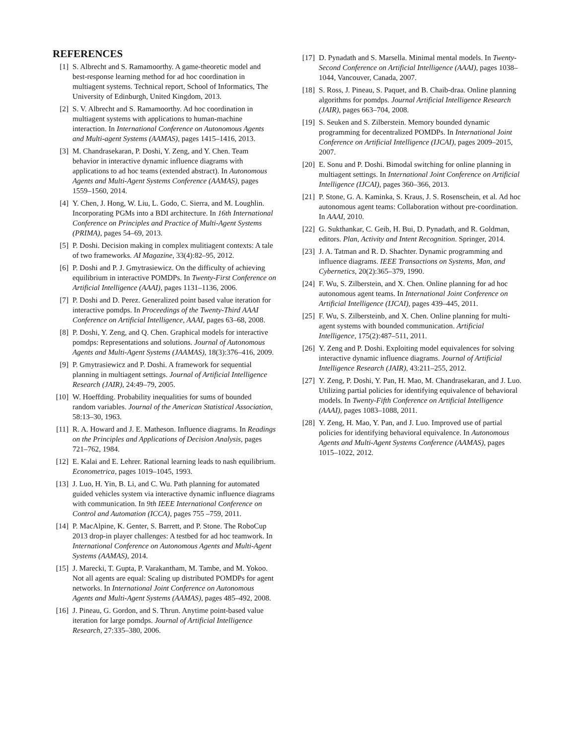REFERENCES
[1] S. Albrecht and S. Ramamoorthy. A game-theoretic model and best-response learning method for ad hoc coordination in multiagent systems. Technical report, School of Informatics, The University of Edinburgh, United Kingdom, 2013.
[2] S. V. Albrecht and S. Ramamoorthy. Ad hoc coordination in multiagent systems with applications to human-machine interaction. In International Conference on Autonomous Agents and Multi-agent Systems (AAMAS), pages 1415–1416, 2013.
[3] M. Chandrasekaran, P. Doshi, Y. Zeng, and Y. Chen. Team behavior in interactive dynamic influence diagrams with applications to ad hoc teams (extended abstract). In Autonomous Agents and Multi-Agent Systems Conference (AAMAS), pages 1559–1560, 2014.
[4] Y. Chen, J. Hong, W. Liu, L. Godo, C. Sierra, and M. Loughlin. Incorporating PGMs into a BDI architecture. In 16th International Conference on Principles and Practice of Multi-Agent Systems (PRIMA), pages 54–69, 2013.
[5] P. Doshi. Decision making in complex mulitiagent contexts: A tale of two frameworks. AI Magazine, 33(4):82–95, 2012.
[6] P. Doshi and P. J. Gmytrasiewicz. On the difficulty of achieving equilibrium in interactive POMDPs. In Twenty-First Conference on Artificial Intelligence (AAAI), pages 1131–1136, 2006.
[7] P. Doshi and D. Perez. Generalized point based value iteration for interactive pomdps. In Proceedings of the Twenty-Third AAAI Conference on Artificial Intelligence, AAAI, pages 63–68, 2008.
[8] P. Doshi, Y. Zeng, and Q. Chen. Graphical models for interactive pomdps: Representations and solutions. Journal of Autonomous Agents and Multi-Agent Systems (JAAMAS), 18(3):376–416, 2009.
[9] P. Gmytrasiewicz and P. Doshi. A framework for sequential planning in multiagent settings. Journal of Artificial Intelligence Research (JAIR), 24:49–79, 2005.
[10] W. Hoeffding. Probability inequalities for sums of bounded random variables. Journal of the American Statistical Association, 58:13–30, 1963.
[11] R. A. Howard and J. E. Matheson. Influence diagrams. In Readings on the Principles and Applications of Decision Analysis, pages 721–762, 1984.
[12] E. Kalai and E. Lehrer. Rational learning leads to nash equilibrium. Econometrica, pages 1019–1045, 1993.
[13] J. Luo, H. Yin, B. Li, and C. Wu. Path planning for automated guided vehicles system via interactive dynamic influence diagrams with communication. In 9th IEEE International Conference on Control and Automation (ICCA), pages 755 –759, 2011.
[14] P. MacAlpine, K. Genter, S. Barrett, and P. Stone. The RoboCup 2013 drop-in player challenges: A testbed for ad hoc teamwork. In International Conference on Autonomous Agents and Multi-Agent Systems (AAMAS), 2014.
[15] J. Marecki, T. Gupta, P. Varakantham, M. Tambe, and M. Yokoo. Not all agents are equal: Scaling up distributed POMDPs for agent networks. In International Joint Conference on Autonomous Agents and Multi-Agent Systems (AAMAS), pages 485–492, 2008.
[16] J. Pineau, G. Gordon, and S. Thrun. Anytime point-based value iteration for large pomdps. Journal of Artificial Intelligence Research, 27:335–380, 2006.
[17] D. Pynadath and S. Marsella. Minimal mental models. In Twenty-Second Conference on Artificial Intelligence (AAAI), pages 1038–1044, Vancouver, Canada, 2007.
[18] S. Ross, J. Pineau, S. Paquet, and B. Chaib-draa. Online planning algorithms for pomdps. Journal Artificial Intelligence Research (JAIR), pages 663–704, 2008.
[19] S. Seuken and S. Zilberstein. Memory bounded dynamic programming for decentralized POMDPs. In International Joint Conference on Artificial Intelligence (IJCAI), pages 2009–2015, 2007.
[20] E. Sonu and P. Doshi. Bimodal switching for online planning in multiagent settings. In International Joint Conference on Artificial Intelligence (IJCAI), pages 360–366, 2013.
[21] P. Stone, G. A. Kaminka, S. Kraus, J. S. Rosenschein, et al. Ad hoc autonomous agent teams: Collaboration without pre-coordination. In AAAI, 2010.
[22] G. Sukthankar, C. Geib, H. Bui, D. Pynadath, and R. Goldman, editors. Plan, Activity and Intent Recognition. Springer, 2014.
[23] J. A. Tatman and R. D. Shachter. Dynamic programming and influence diagrams. IEEE Transactions on Systems, Man, and Cybernetics, 20(2):365–379, 1990.
[24] F. Wu, S. Zilberstein, and X. Chen. Online planning for ad hoc autonomous agent teams. In International Joint Conference on Artificial Intelligence (IJCAI), pages 439–445, 2011.
[25] F. Wu, S. Zilbersteinb, and X. Chen. Online planning for multi-agent systems with bounded communication. Artificial Intelligence, 175(2):487–511, 2011.
[26] Y. Zeng and P. Doshi. Exploiting model equivalences for solving interactive dynamic influence diagrams. Journal of Artificial Intelligence Research (JAIR), 43:211–255, 2012.
[27] Y. Zeng, P. Doshi, Y. Pan, H. Mao, M. Chandrasekaran, and J. Luo. Utilizing partial policies for identifying equivalence of behavioral models. In Twenty-Fifth Conference on Artificial Intelligence (AAAI), pages 1083–1088, 2011.
[28] Y. Zeng, H. Mao, Y. Pan, and J. Luo. Improved use of partial policies for identifying behavioral equivalence. In Autonomous Agents and Multi-Agent Systems Conference (AAMAS), pages 1015–1022, 2012.